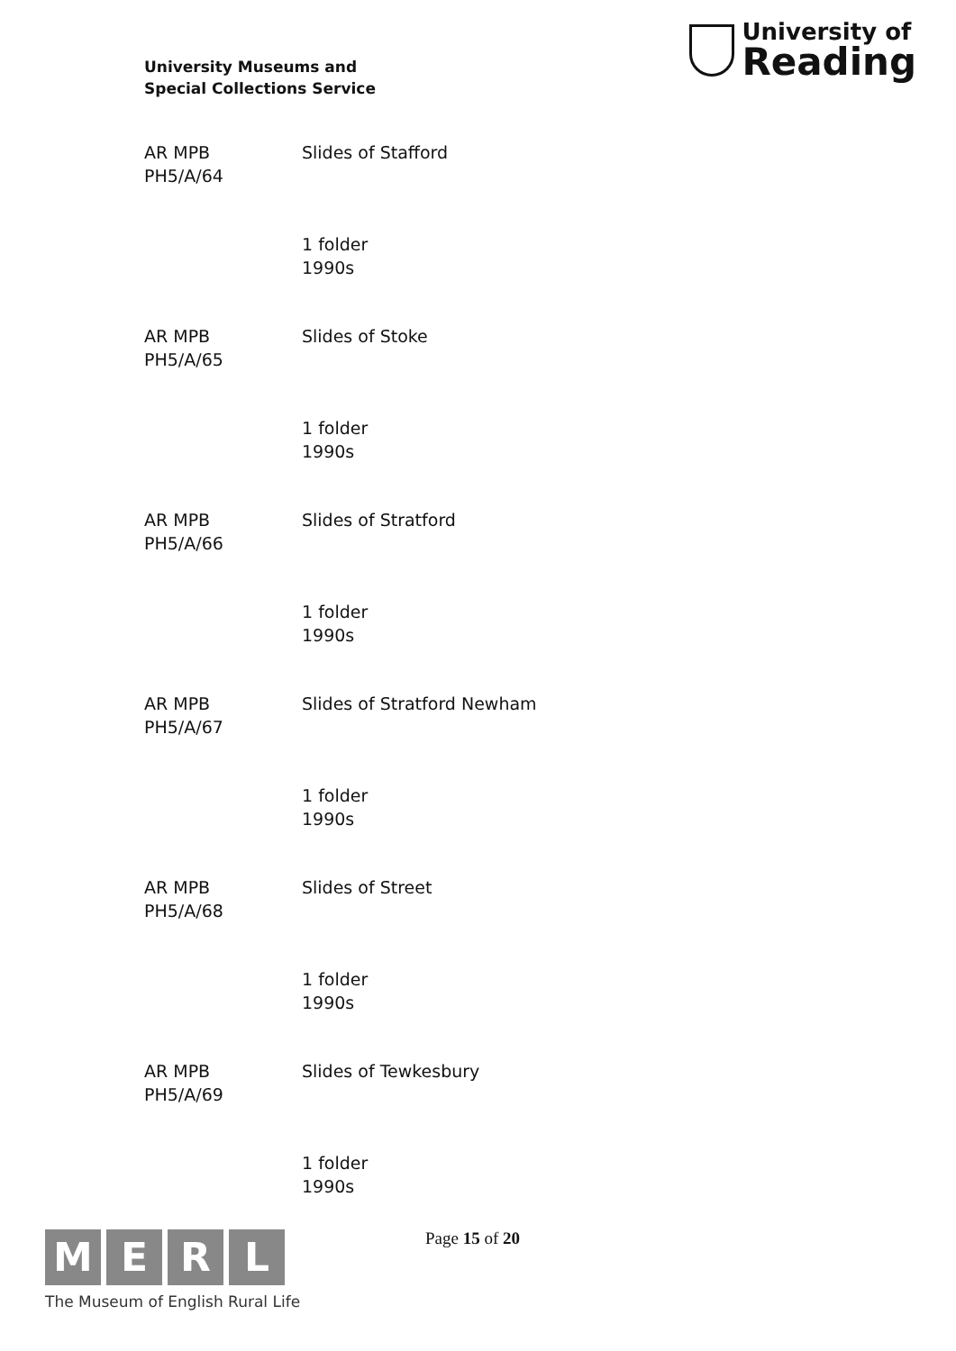University Museums and
Special Collections Service
University of
Reading
| AR MPB PH5/A/64 | Slides of Stafford |
| | 1 folder 1990s |
| AR MPB PH5/A/65 | Slides of Stoke |
| | 1 folder 1990s |
| AR MPB PH5/A/66 | Slides of Stratford |
| | 1 folder 1990s |
| AR MPB PH5/A/67 | Slides of Stratford Newham |
| | 1 folder 1990s |
| AR MPB PH5/A/68 | Slides of Street |
| | 1 folder 1990s |
| AR MPB PH5/A/69 | Slides of Tewkesbury |
| | 1 folder 1990s |
M E R L
The Museum of English Rural Life
Page 15 of 20